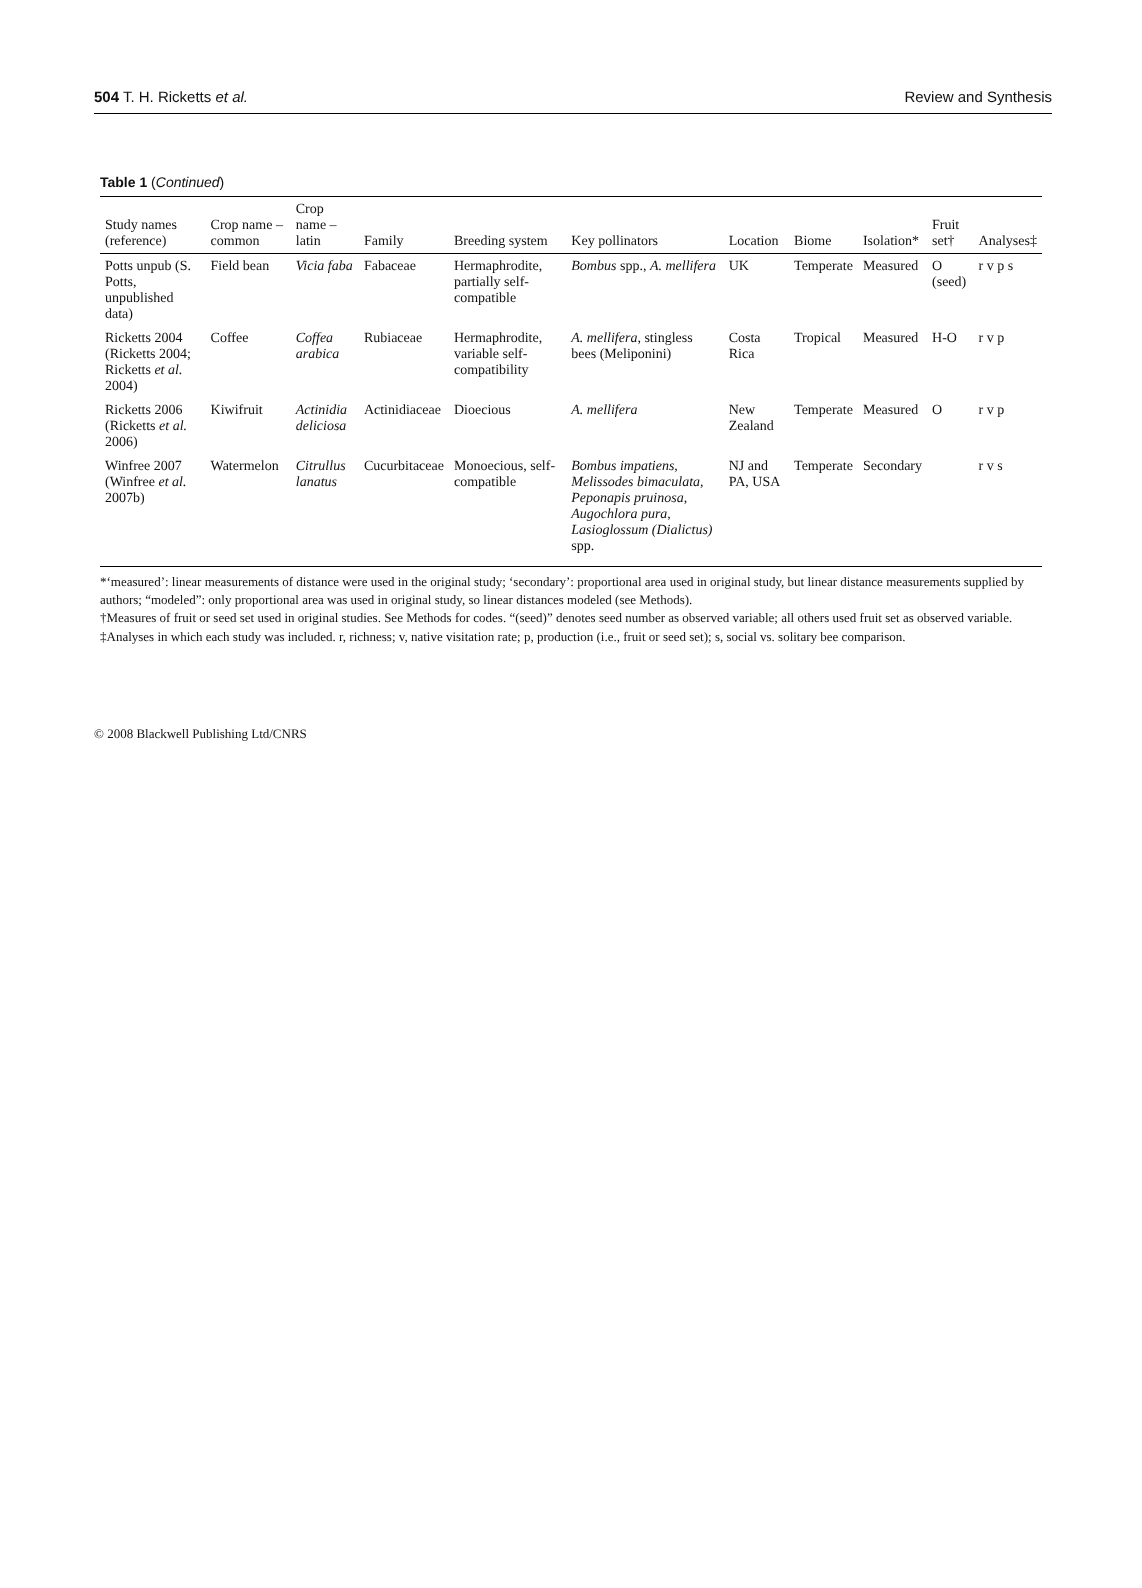504 T. H. Ricketts et al. Review and Synthesis
Table 1 (Continued)
| Study names (reference) | Crop name – common | Crop name – latin | Family | Breeding system | Key pollinators | Location | Biome | Isolation* | Fruit set† | Analyses‡ |
| --- | --- | --- | --- | --- | --- | --- | --- | --- | --- | --- |
| Potts unpub (S. Potts, unpublished data) | Field bean | Vicia faba | Fabaceae | Hermaphrodite, partially self-compatible | Bombus spp., A. mellifera | UK | Temperate | Measured | O (seed) | r v p s |
| Ricketts 2004 (Ricketts 2004; Ricketts et al. 2004) | Coffee | Coffea arabica | Rubiaceae | Hermaphrodite, variable self-compatibility | A. mellifera , stingless bees (Meliponini) | Costa Rica | Tropical | Measured | H-O | r v p |
| Ricketts 2006 (Ricketts et al. 2006) | Kiwifruit | Actinidia deliciosa | Actinidiaceae | Dioecious | A. mellifera | New Zealand | Temperate | Measured | O | r v p |
| Winfree 2007 (Winfree et al. 2007b) | Watermelon | Citrullus lanatus | Cucurbitaceae | Monoecious, self-compatible | Bombus impatiens, Melissodes bimaculata, Peponapis pruinosa, Augochlora pura, Lasioglossum (Dialictus) spp. | NJ and PA, USA | Temperate | Secondary | | r v s |
*‘measured’: linear measurements of distance were used in the original study; ‘secondary’: proportional area used in original study, but linear distance measurements supplied by authors; “modeled”: only proportional area was used in original study, so linear distances modeled (see Methods).
†Measures of fruit or seed set used in original studies. See Methods for codes. “(seed)” denotes seed number as observed variable; all others used fruit set as observed variable.
‡Analyses in which each study was included. r, richness; v, native visitation rate; p, production (i.e., fruit or seed set); s, social vs. solitary bee comparison.
© 2008 Blackwell Publishing Ltd/CNRS